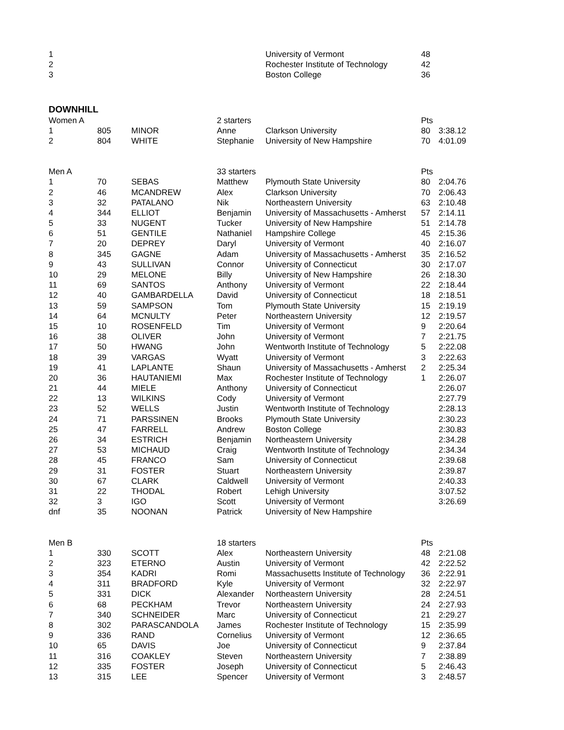| 1 | | | | University of Vermont | 48 | |
| 2 | | | | Rochester Institute of Technology | 42 | |
| 3 | | | | Boston College | 36 | |
DOWNHILL
| Women A | | | 2 starters | | Pts | |
| 1 | 805 | MINOR | Anne | Clarkson University | 80 | 3:38.12 |
| 2 | 804 | WHITE | Stephanie | University of New Hampshire | 70 | 4:01.09 |
| Men A | | | 33 starters | | Pts | |
| 1 | 70 | SEBAS | Matthew | Plymouth State University | 80 | 2:04.76 |
| 2 | 46 | MCANDREW | Alex | Clarkson University | 70 | 2:06.43 |
| 3 | 32 | PATALANO | Nik | Northeastern University | 63 | 2:10.48 |
| 4 | 344 | ELLIOT | Benjamin | University of Massachusetts - Amherst | 57 | 2:14.11 |
| 5 | 33 | NUGENT | Tucker | University of New Hampshire | 51 | 2:14.78 |
| 6 | 51 | GENTILE | Nathaniel | Hampshire College | 45 | 2:15.36 |
| 7 | 20 | DEPREY | Daryl | University of Vermont | 40 | 2:16.07 |
| 8 | 345 | GAGNE | Adam | University of Massachusetts - Amherst | 35 | 2:16.52 |
| 9 | 43 | SULLIVAN | Connor | University of Connecticut | 30 | 2:17.07 |
| 10 | 29 | MELONE | Billy | University of New Hampshire | 26 | 2:18.30 |
| 11 | 69 | SANTOS | Anthony | University of Vermont | 22 | 2:18.44 |
| 12 | 40 | GAMBARDELLA | David | University of Connecticut | 18 | 2:18.51 |
| 13 | 59 | SAMPSON | Tom | Plymouth State University | 15 | 2:19.19 |
| 14 | 64 | MCNULTY | Peter | Northeastern University | 12 | 2:19.57 |
| 15 | 10 | ROSENFELD | Tim | University of Vermont | 9 | 2:20.64 |
| 16 | 38 | OLIVER | John | University of Vermont | 7 | 2:21.75 |
| 17 | 50 | HWANG | John | Wentworth Institute of Technology | 5 | 2:22.08 |
| 18 | 39 | VARGAS | Wyatt | University of Vermont | 3 | 2:22.63 |
| 19 | 41 | LAPLANTE | Shaun | University of Massachusetts - Amherst | 2 | 2:25.34 |
| 20 | 36 | HAUTANIEMI | Max | Rochester Institute of Technology | 1 | 2:26.07 |
| 21 | 44 | MIELE | Anthony | University of Connecticut | | 2:26.07 |
| 22 | 13 | WILKINS | Cody | University of Vermont | | 2:27.79 |
| 23 | 52 | WELLS | Justin | Wentworth Institute of Technology | | 2:28.13 |
| 24 | 71 | PARSSINEN | Brooks | Plymouth State University | | 2:30.23 |
| 25 | 47 | FARRELL | Andrew | Boston College | | 2:30.83 |
| 26 | 34 | ESTRICH | Benjamin | Northeastern University | | 2:34.28 |
| 27 | 53 | MICHAUD | Craig | Wentworth Institute of Technology | | 2:34.34 |
| 28 | 45 | FRANCO | Sam | University of Connecticut | | 2:39.68 |
| 29 | 31 | FOSTER | Stuart | Northeastern University | | 2:39.87 |
| 30 | 67 | CLARK | Caldwell | University of Vermont | | 2:40.33 |
| 31 | 22 | THODAL | Robert | Lehigh University | | 3:07.52 |
| 32 | 3 | IGO | Scott | University of Vermont | | 3:26.69 |
| dnf | 35 | NOONAN | Patrick | University of New Hampshire | | |
| Men B | | | 18 starters | | Pts | |
| 1 | 330 | SCOTT | Alex | Northeastern University | 48 | 2:21.08 |
| 2 | 323 | ETERNO | Austin | University of Vermont | 42 | 2:22.52 |
| 3 | 354 | KADRI | Romi | Massachusetts Institute of Technology | 36 | 2:22.91 |
| 4 | 311 | BRADFORD | Kyle | University of Vermont | 32 | 2:22.97 |
| 5 | 331 | DICK | Alexander | Northeastern University | 28 | 2:24.51 |
| 6 | 68 | PECKHAM | Trevor | Northeastern University | 24 | 2:27.93 |
| 7 | 340 | SCHNEIDER | Marc | University of Connecticut | 21 | 2:29.27 |
| 8 | 302 | PARASCANDOLA | James | Rochester Institute of Technology | 15 | 2:35.99 |
| 9 | 336 | RAND | Cornelius | University of Vermont | 12 | 2:36.65 |
| 10 | 65 | DAVIS | Joe | University of Connecticut | 9 | 2:37.84 |
| 11 | 316 | COAKLEY | Steven | Northeastern University | 7 | 2:38.89 |
| 12 | 335 | FOSTER | Joseph | University of Connecticut | 5 | 2:46.43 |
| 13 | 315 | LEE | Spencer | University of Vermont | 3 | 2:48.57 |